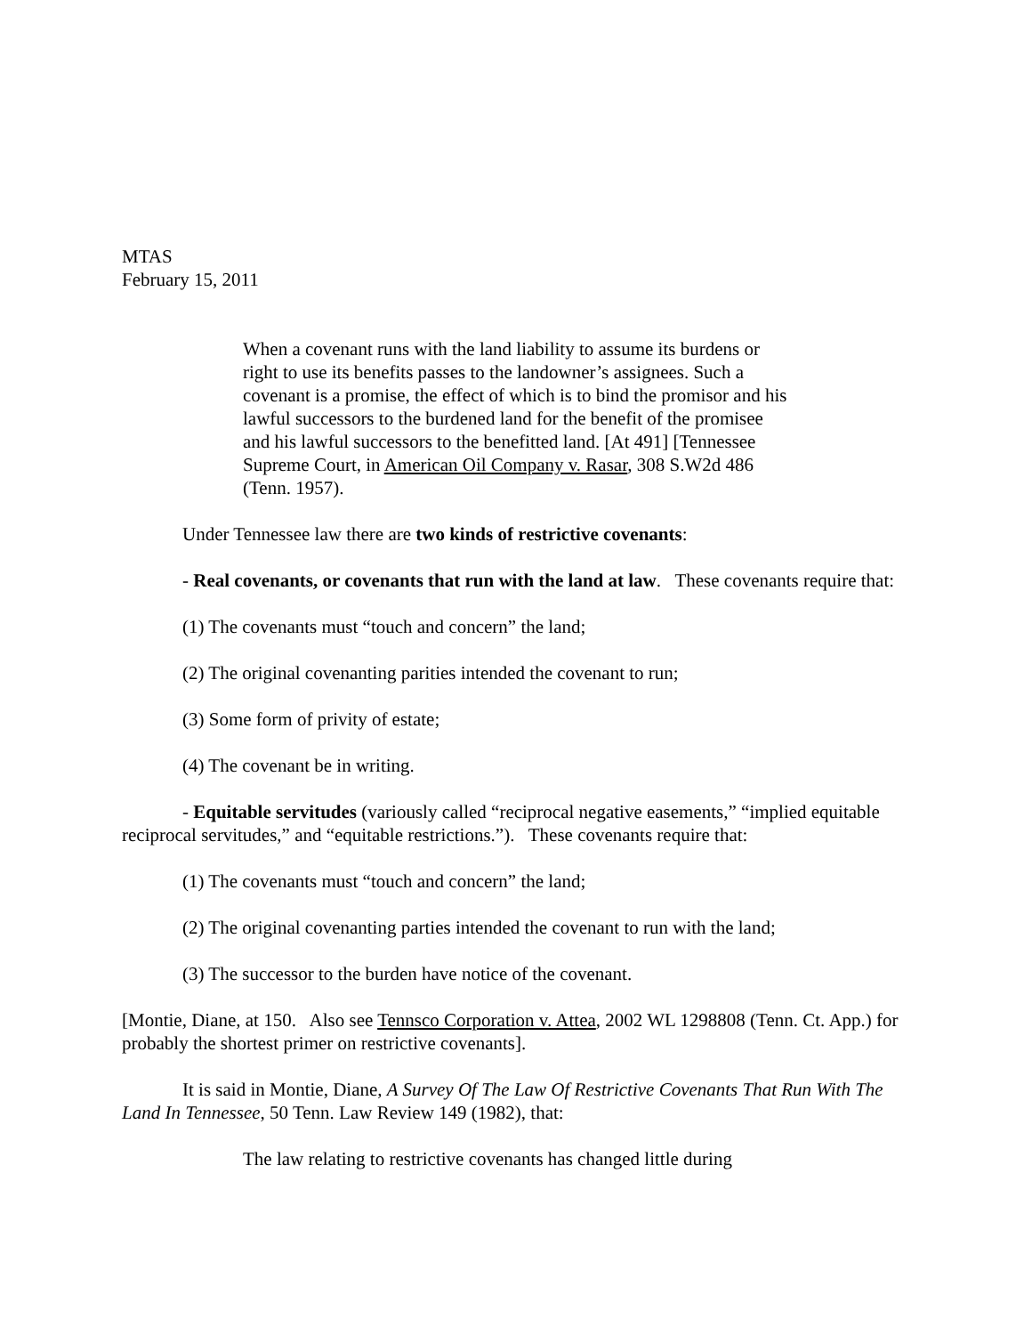MTAS
February 15, 2011
When a covenant runs with the land liability to assume its burdens or right to use its benefits passes to the landowner’s assignees. Such a covenant is a promise, the effect of which is to bind the promisor and his lawful successors to the burdened land for the benefit of the promisee and his lawful successors to the benefitted land. [At 491] [Tennessee Supreme Court, in American Oil Company v. Rasar, 308 S.W2d 486 (Tenn. 1957).
Under Tennessee law there are two kinds of restrictive covenants:
- Real covenants, or covenants that run with the land at law. These covenants require that:
(1) The covenants must “touch and concern” the land;
(2) The original covenanting parities intended the covenant to run;
(3) Some form of privity of estate;
(4) The covenant be in writing.
- Equitable servitudes (variously called “reciprocal negative easements,” “implied equitable reciprocal servitudes,” and “equitable restrictions.”). These covenants require that:
(1) The covenants must “touch and concern” the land;
(2) The original covenanting parties intended the covenant to run with the land;
(3) The successor to the burden have notice of the covenant.
[Montie, Diane, at 150. Also see Tennsco Corporation v. Attea, 2002 WL 1298808 (Tenn. Ct. App.) for probably the shortest primer on restrictive covenants].
It is said in Montie, Diane, A Survey Of The Law Of Restrictive Covenants That Run With The Land In Tennessee, 50 Tenn. Law Review 149 (1982), that:
The law relating to restrictive covenants has changed little during